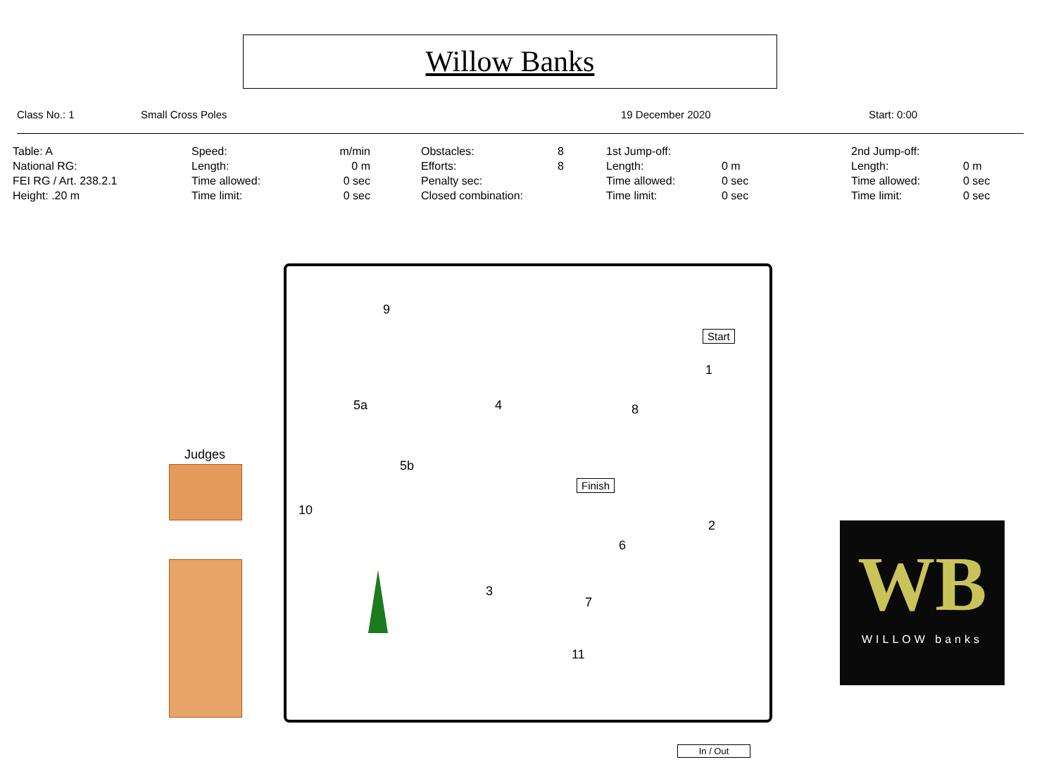Willow Banks
Class No.: 1 Small Cross Poles 19 December 2020 Start: 0:00
| Table: A | Speed: | m/min | Obstacles: | 8 | 1st Jump-off: | | 2nd Jump-off: | |
| National RG: | Length: | 0 m | Efforts: | 8 | Length: | 0 m | Length: | 0 m |
| FEI RG / Art. 238.2.1 | Time allowed: | 0 sec | Penalty sec: | | Time allowed: | 0 sec | Time allowed: | 0 sec |
| Height: .20 m | Time limit: | 0 sec | Closed combination: | | Time limit: | 0 sec | Time limit: | 0 sec |
9
Start
1
5a 4 8
Judges
5b
Finish
10
2
6
3
7
11
In / Out
WB
WILLOW banks